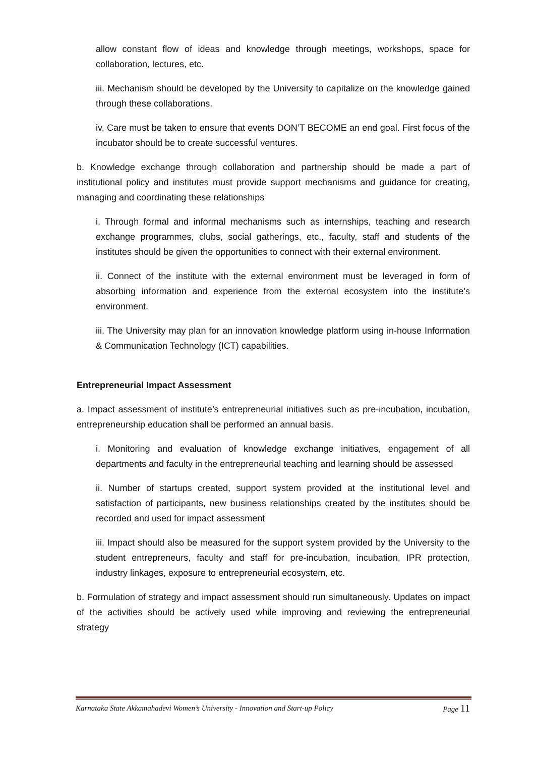allow constant flow of ideas and knowledge through meetings, workshops, space for collaboration, lectures, etc.
iii. Mechanism should be developed by the University to capitalize on the knowledge gained through these collaborations.
iv. Care must be taken to ensure that events DON’T BECOME an end goal. First focus of the incubator should be to create successful ventures.
b. Knowledge exchange through collaboration and partnership should be made a part of institutional policy and institutes must provide support mechanisms and guidance for creating, managing and coordinating these relationships
i. Through formal and informal mechanisms such as internships, teaching and research exchange programmes, clubs, social gatherings, etc., faculty, staff and students of the institutes should be given the opportunities to connect with their external environment.
ii. Connect of the institute with the external environment must be leveraged in form of absorbing information and experience from the external ecosystem into the institute’s environment.
iii. The University may plan for an innovation knowledge platform using in-house Information & Communication Technology (ICT) capabilities.
Entrepreneurial Impact Assessment
a. Impact assessment of institute’s entrepreneurial initiatives such as pre-incubation, incubation, entrepreneurship education shall be performed an annual basis.
i. Monitoring and evaluation of knowledge exchange initiatives, engagement of all departments and faculty in the entrepreneurial teaching and learning should be assessed
ii. Number of startups created, support system provided at the institutional level and satisfaction of participants, new business relationships created by the institutes should be recorded and used for impact assessment
iii. Impact should also be measured for the support system provided by the University to the student entrepreneurs, faculty and staff for pre-incubation, incubation, IPR protection, industry linkages, exposure to entrepreneurial ecosystem, etc.
b. Formulation of strategy and impact assessment should run simultaneously. Updates on impact of the activities should be actively used while improving and reviewing the entrepreneurial strategy
Karnataka State Akkamahadevi Women’s University - Innovation and Start-up Policy Page 11